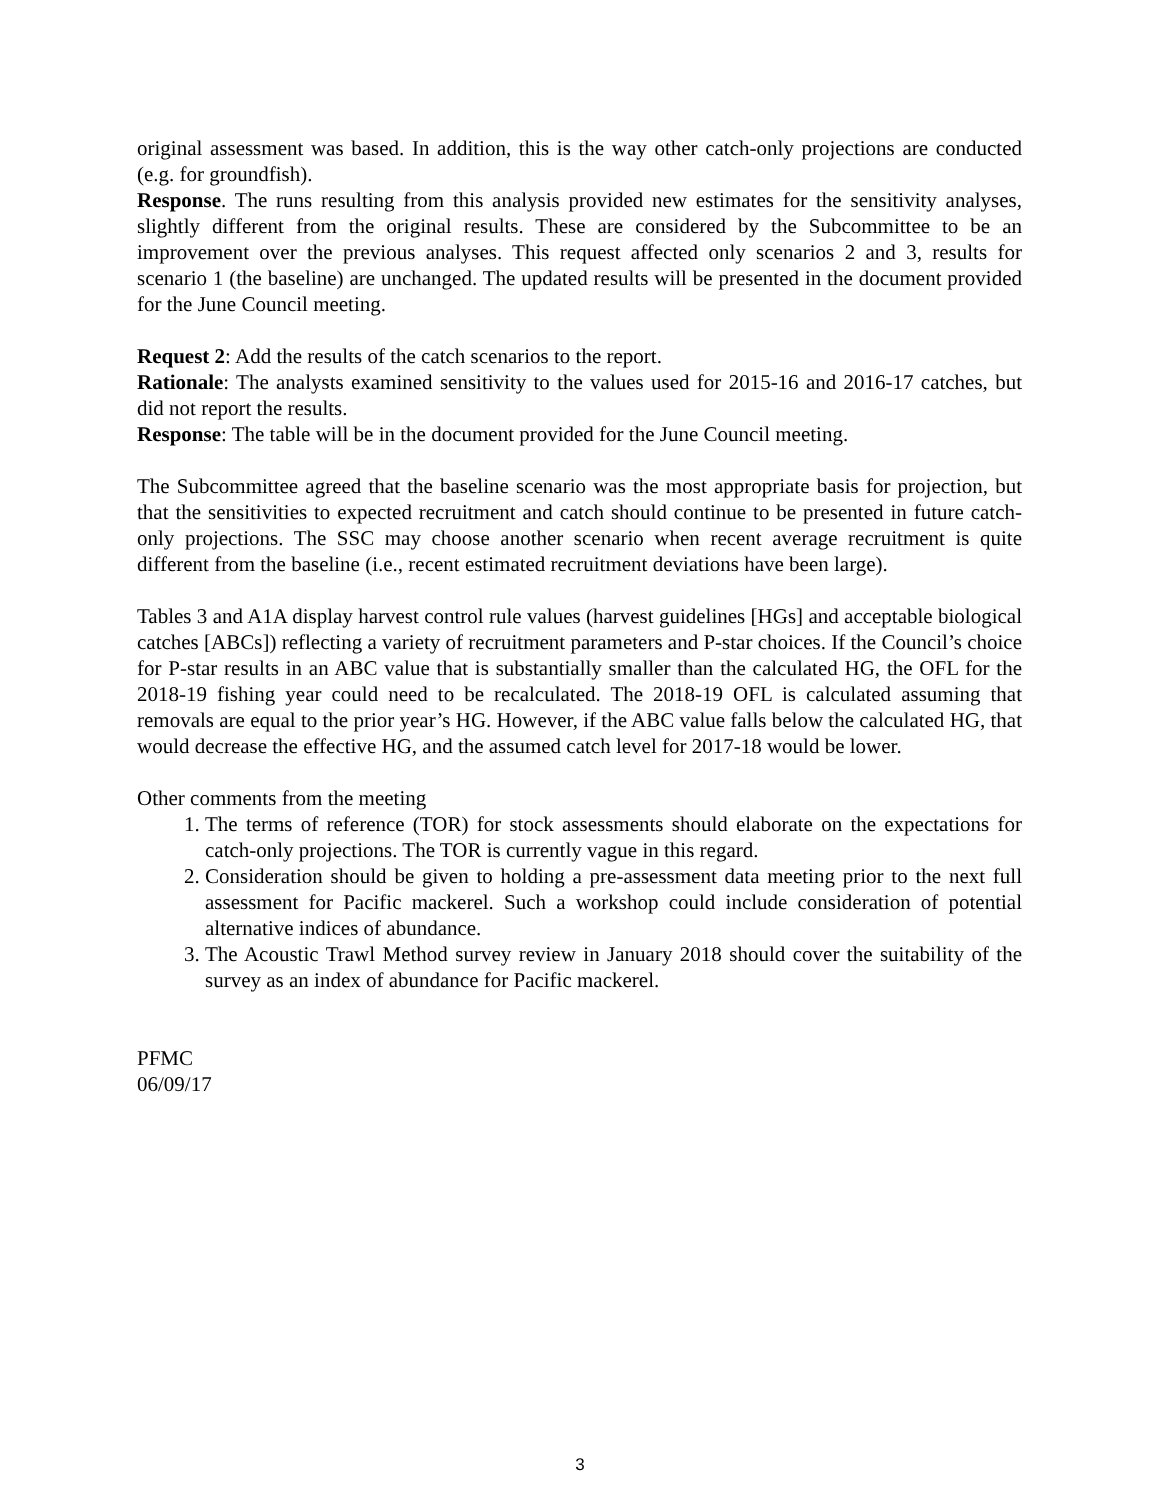original assessment was based. In addition, this is the way other catch-only projections are conducted (e.g. for groundfish).
Response. The runs resulting from this analysis provided new estimates for the sensitivity analyses, slightly different from the original results. These are considered by the Subcommittee to be an improvement over the previous analyses. This request affected only scenarios 2 and 3, results for scenario 1 (the baseline) are unchanged. The updated results will be presented in the document provided for the June Council meeting.
Request 2: Add the results of the catch scenarios to the report.
Rationale: The analysts examined sensitivity to the values used for 2015-16 and 2016-17 catches, but did not report the results.
Response: The table will be in the document provided for the June Council meeting.
The Subcommittee agreed that the baseline scenario was the most appropriate basis for projection, but that the sensitivities to expected recruitment and catch should continue to be presented in future catch-only projections. The SSC may choose another scenario when recent average recruitment is quite different from the baseline (i.e., recent estimated recruitment deviations have been large).
Tables 3 and A1A display harvest control rule values (harvest guidelines [HGs] and acceptable biological catches [ABCs]) reflecting a variety of recruitment parameters and P-star choices. If the Council’s choice for P-star results in an ABC value that is substantially smaller than the calculated HG, the OFL for the 2018-19 fishing year could need to be recalculated. The 2018-19 OFL is calculated assuming that removals are equal to the prior year’s HG. However, if the ABC value falls below the calculated HG, that would decrease the effective HG, and the assumed catch level for 2017-18 would be lower.
Other comments from the meeting
1. The terms of reference (TOR) for stock assessments should elaborate on the expectations for catch-only projections. The TOR is currently vague in this regard.
2. Consideration should be given to holding a pre-assessment data meeting prior to the next full assessment for Pacific mackerel. Such a workshop could include consideration of potential alternative indices of abundance.
3. The Acoustic Trawl Method survey review in January 2018 should cover the suitability of the survey as an index of abundance for Pacific mackerel.
PFMC
06/09/17
3